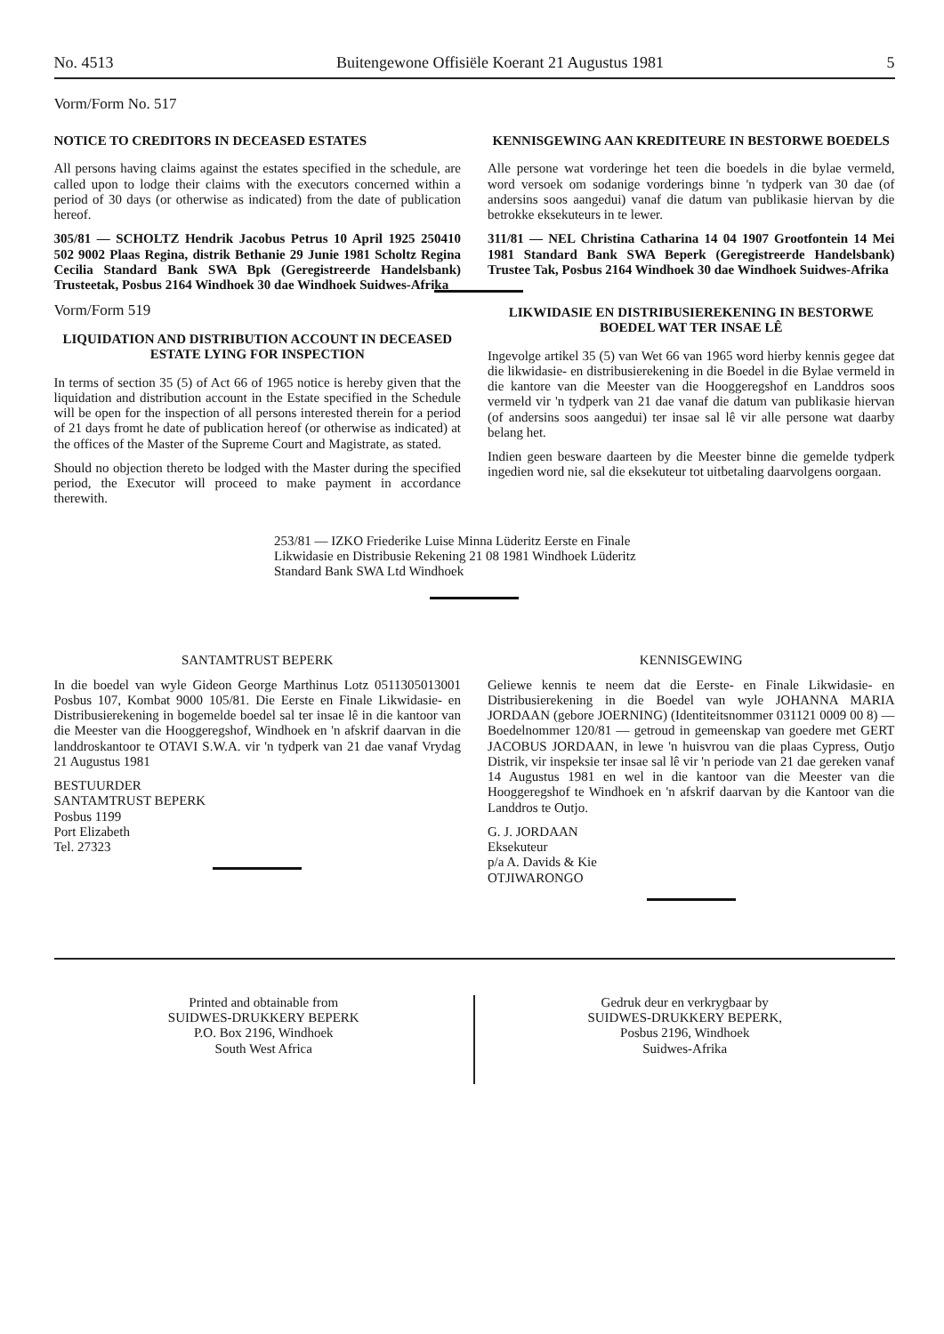No. 4513 Buitengewone Offisiële Koerant 21 Augustus 1981 5
Vorm/Form No. 517
NOTICE TO CREDITORS IN DECEASED ESTATES
All persons having claims against the estates specified in the schedule, are called upon to lodge their claims with the executors concerned within a period of 30 days (or otherwise as indicated) from the date of publication hereof.
305/81 — SCHOLTZ Hendrik Jacobus Petrus 10 April 1925 250410 502 9002 Plaas Regina, distrik Bethanie 29 Junie 1981 Scholtz Regina Cecilia Standard Bank SWA Bpk (Geregistreerde Handelsbank) Trusteetak, Posbus 2164 Windhoek 30 dae Windhoek Suidwes-Afrika
Vorm/Form 519
LIQUIDATION AND DISTRIBUTION ACCOUNT IN DECEASED ESTATE LYING FOR INSPECTION
In terms of section 35 (5) of Act 66 of 1965 notice is hereby given that the liquidation and distribution account in the Estate specified in the Schedule will be open for the inspection of all persons interested therein for a period of 21 days fromt he date of publication hereof (or otherwise as indicated) at the offices of the Master of the Supreme Court and Magistrate, as stated.
Should no objection thereto be lodged with the Master during the specified period, the Executor will proceed to make payment in accordance therewith.
KENNISGEWING AAN KREDITEURE IN BESTORWE BOEDELS
Alle persone wat vorderinge het teen die boedels in die bylae vermeld, word versoek om sodanige vorderings binne 'n tydperk van 30 dae (of andersins soos aangedui) vanaf die datum van publikasie hiervan by die betrokke eksekuteurs in te lewer.
311/81 — NEL Christina Catharina 14 04 1907 Grootfontein 14 Mei 1981 Standard Bank SWA Beperk (Geregistreerde Handelsbank) Trustee Tak, Posbus 2164 Windhoek 30 dae Windhoek Suidwes-Afrika
LIKWIDASIE EN DISTRIBUSIEREKENING IN BESTORWE BOEDEL WAT TER INSAE LÊ
Ingevolge artikel 35 (5) van Wet 66 van 1965 word hierby kennis gegee dat die likwidasie- en distribusierekening in die Boedel in die Bylae vermeld in die kantore van die Meester van die Hooggeregshof en Landdros soos vermeld vir 'n tydperk van 21 dae vanaf die datum van publikasie hiervan (of andersins soos aangedui) ter insae sal lê vir alle persone wat daarby belang het.
Indien geen besware daarteen by die Meester binne die gemelde tydperk ingedien word nie, sal die eksekuteur tot uitbetaling daarvolgens oorgaan.
253/81 — IZKO Friederike Luise Minna Lüderitz Eerste en Finale Likwidasie en Distribusie Rekening 21 08 1981 Windhoek Lüderitz Standard Bank SWA Ltd Windhoek
SANTAMTRUST BEPERK
In die boedel van wyle Gideon George Marthinus Lotz 0511305013001 Posbus 107, Kombat 9000 105/81. Die Eerste en Finale Likwidasie- en Distribusierekening in bogemelde boedel sal ter insae lê in die kantoor van die Meester van die Hooggeregshof, Windhoek en 'n afskrif daarvan in die landdroskantoor te OTAVI S.W.A. vir 'n tydperk van 21 dae vanaf Vrydag 21 Augustus 1981
BESTUURDER
SANTAMTRUST BEPERK
Posbus 1199
Port Elizabeth
Tel. 27323
KENNISGEWING
Geliewe kennis te neem dat die Eerste- en Finale Likwidasie- en Distribusierekening in die Boedel van wyle JOHANNA MARIA JORDAAN (gebore JOERNING) (Identiteitsnommer 031121 0009 00 8) — Boedelnommer 120/81 — getroud in gemeenskap van goedere met GERT JACOBUS JORDAAN, in lewe 'n huisvrou van die plaas Cypress, Outjo Distrik, vir inspeksie ter insae sal lê vir 'n periode van 21 dae gereken vanaf 14 Augustus 1981 en wel in die kantoor van die Meester van die Hooggeregshof te Windhoek en 'n afskrif daarvan by die Kantoor van die Landdros te Outjo.
G. J. JORDAAN
Eksekuteur
p/a A. Davids & Kie
OTJIWARONGO
Printed and obtainable from
SUIDWES-DRUKKERY BEPERK
P.O. Box 2196, Windhoek
South West Africa
Gedruk deur en verkrygbaar by
SUIDWES-DRUKKERY BEPERK,
Posbus 2196, Windhoek
Suidwes-Afrika